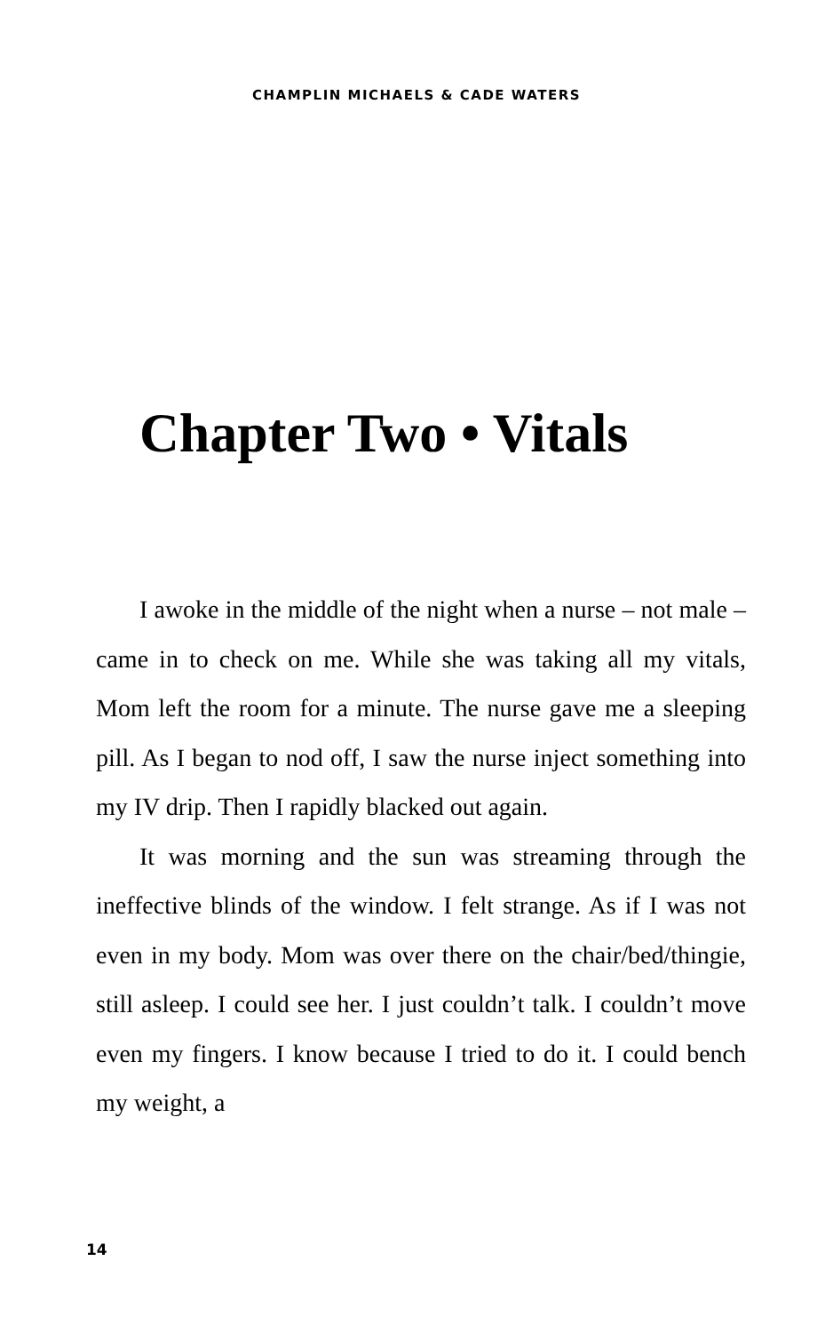CHAMPLIN MICHAELS & CADE WATERS
Chapter Two • Vitals
I awoke in the middle of the night when a nurse – not male – came in to check on me. While she was taking all my vitals, Mom left the room for a minute. The nurse gave me a sleeping pill. As I began to nod off, I saw the nurse inject something into my IV drip. Then I rapidly blacked out again.
It was morning and the sun was streaming through the ineffective blinds of the window. I felt strange. As if I was not even in my body. Mom was over there on the chair/bed/thingie, still asleep. I could see her. I just couldn’t talk. I couldn’t move even my fingers. I know because I tried to do it. I could bench my weight, a
14